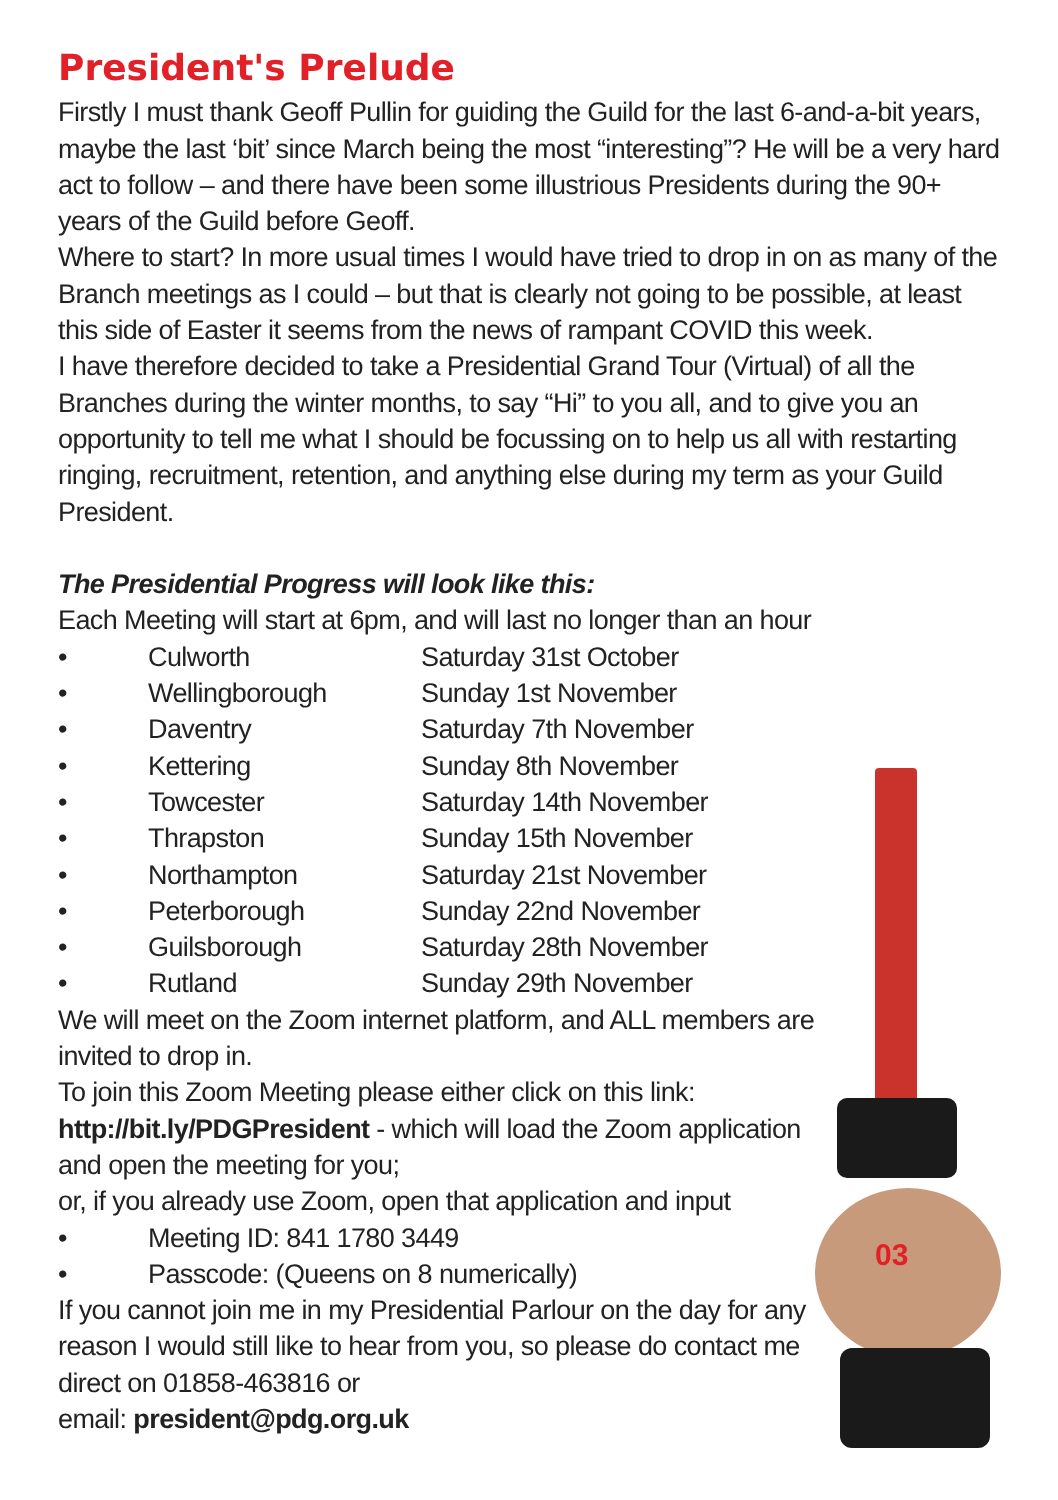03
President's Prelude
Firstly I must thank Geoff Pullin for guiding the Guild for the last 6-and-a-bit years, maybe the last ‘bit’ since March being the most “interesting”? He will be a very hard act to follow – and there have been some illustrious Presidents during the 90+ years of the Guild before Geoff.
Where to start? In more usual times I would have tried to drop in on as many of the Branch meetings as I could – but that is clearly not going to be possible, at least this side of Easter it seems from the news of rampant COVID this week.
I have therefore decided to take a Presidential Grand Tour (Virtual) of all the Branches during the winter months, to say “Hi” to you all, and to give you an opportunity to tell me what I should be focussing on to help us all with restarting ringing, recruitment, retention, and anything else during my term as your Guild President.
The Presidential Progress will look like this:
Each Meeting will start at 6pm, and will last no longer than an hour
• Culworth Saturday 31st October • Wellingborough Sunday 1st November • Daventry Saturday 7th November • Kettering Sunday 8th November • Towcester Saturday 14th November • Thrapston Sunday 15th November • Northampton Saturday 21st November • Peterborough Sunday 22nd November • Guilsborough Saturday 28th November • Rutland Sunday 29th November
We will meet on the Zoom internet platform, and ALL members are invited to drop in.
To join this Zoom Meeting please either click on this link: http://bit.ly/PDGPresident - which will load the Zoom application and open the meeting for you;
or, if you already use Zoom, open that application and input
• Meeting ID: 841 1780 3449 • Passcode: (Queens on 8 numerically)
If you cannot join me in my Presidential Parlour on the day for any reason I would still like to hear from you, so please do contact me direct on 01858-463816 or
email: president@pdg.org.uk